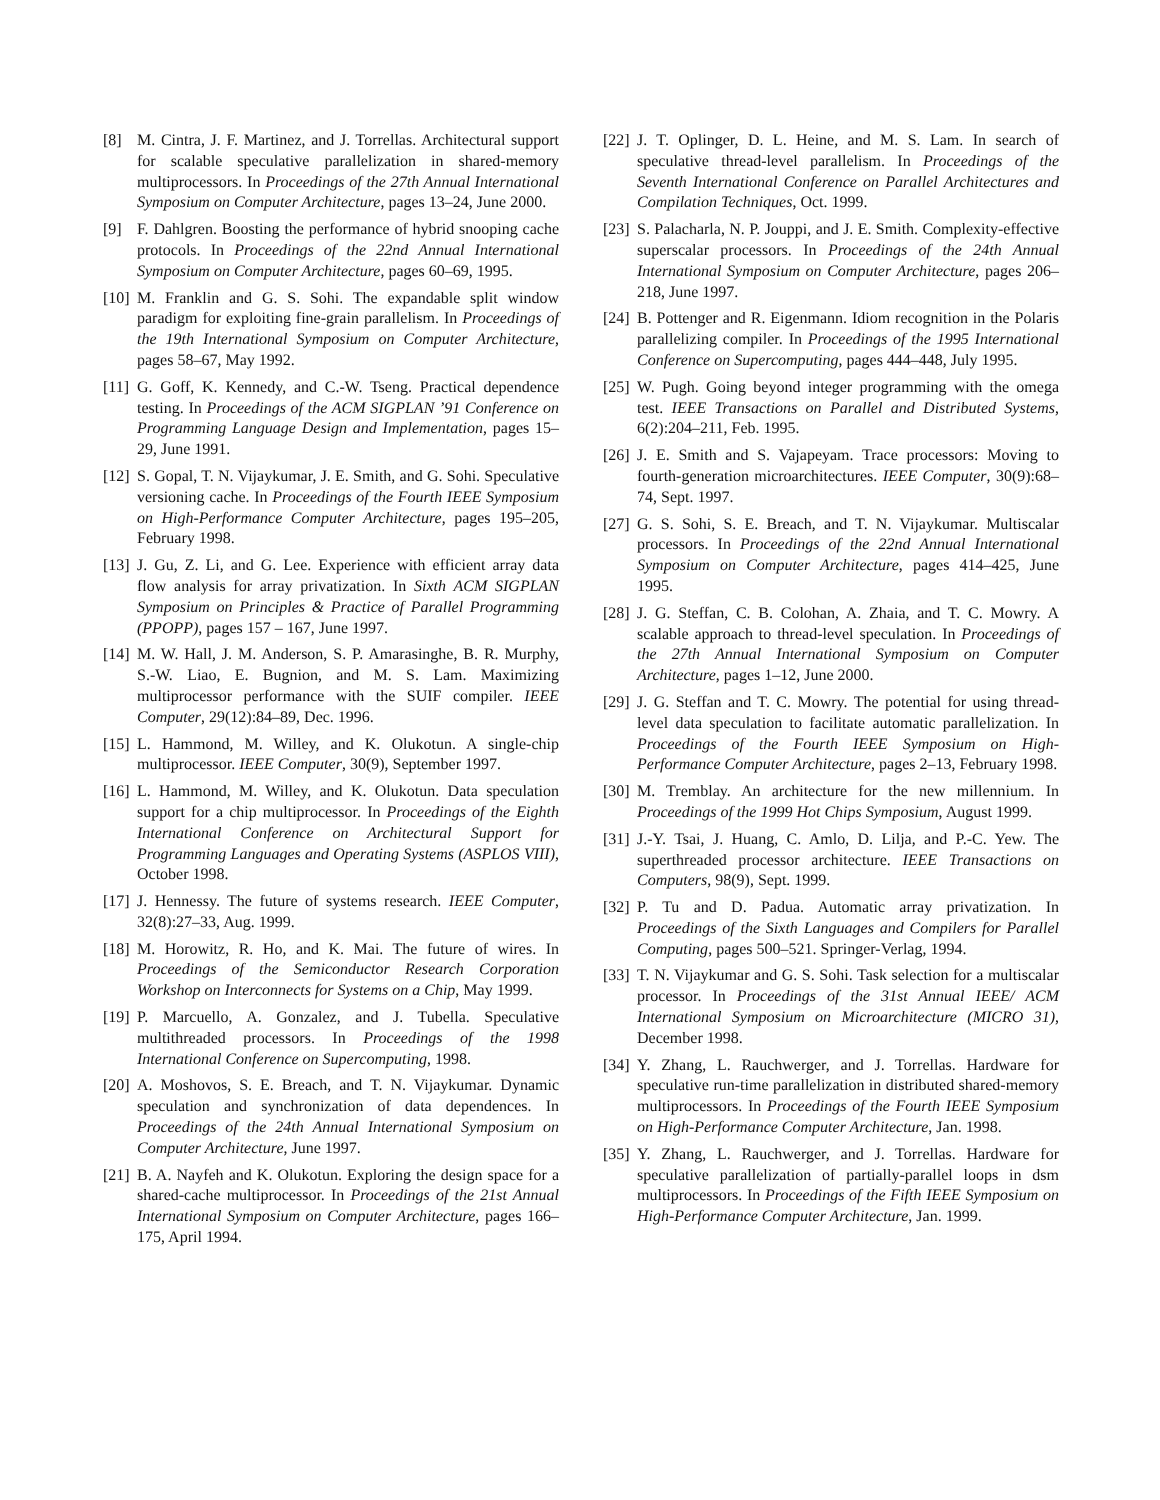[8] M. Cintra, J. F. Martinez, and J. Torrellas. Architectural support for scalable speculative parallelization in shared-memory multiprocessors. In Proceedings of the 27th Annual International Symposium on Computer Architecture, pages 13–24, June 2000.
[9] F. Dahlgren. Boosting the performance of hybrid snooping cache protocols. In Proceedings of the 22nd Annual International Symposium on Computer Architecture, pages 60–69, 1995.
[10] M. Franklin and G. S. Sohi. The expandable split window paradigm for exploiting fine-grain parallelism. In Proceedings of the 19th International Symposium on Computer Architecture, pages 58–67, May 1992.
[11] G. Goff, K. Kennedy, and C.-W. Tseng. Practical dependence testing. In Proceedings of the ACM SIGPLAN ’91 Conference on Programming Language Design and Implementation, pages 15–29, June 1991.
[12] S. Gopal, T. N. Vijaykumar, J. E. Smith, and G. Sohi. Speculative versioning cache. In Proceedings of the Fourth IEEE Symposium on High-Performance Computer Architecture, pages 195–205, February 1998.
[13] J. Gu, Z. Li, and G. Lee. Experience with efficient array data flow analysis for array privatization. In Sixth ACM SIGPLAN Symposium on Principles & Practice of Parallel Programming (PPOPP), pages 157 – 167, June 1997.
[14] M. W. Hall, J. M. Anderson, S. P. Amarasinghe, B. R. Murphy, S.-W. Liao, E. Bugnion, and M. S. Lam. Maximizing multiprocessor performance with the SUIF compiler. IEEE Computer, 29(12):84–89, Dec. 1996.
[15] L. Hammond, M. Willey, and K. Olukotun. A single-chip multiprocessor. IEEE Computer, 30(9), September 1997.
[16] L. Hammond, M. Willey, and K. Olukotun. Data speculation support for a chip multiprocessor. In Proceedings of the Eighth International Conference on Architectural Support for Programming Languages and Operating Systems (ASPLOS VIII), October 1998.
[17] J. Hennessy. The future of systems research. IEEE Computer, 32(8):27–33, Aug. 1999.
[18] M. Horowitz, R. Ho, and K. Mai. The future of wires. In Proceedings of the Semiconductor Research Corporation Workshop on Interconnects for Systems on a Chip, May 1999.
[19] P. Marcuello, A. Gonzalez, and J. Tubella. Speculative multithreaded processors. In Proceedings of the 1998 International Conference on Supercomputing, 1998.
[20] A. Moshovos, S. E. Breach, and T. N. Vijaykumar. Dynamic speculation and synchronization of data dependences. In Proceedings of the 24th Annual International Symposium on Computer Architecture, June 1997.
[21] B. A. Nayfeh and K. Olukotun. Exploring the design space for a shared-cache multiprocessor. In Proceedings of the 21st Annual International Symposium on Computer Architecture, pages 166–175, April 1994.
[22] J. T. Oplinger, D. L. Heine, and M. S. Lam. In search of speculative thread-level parallelism. In Proceedings of the Seventh International Conference on Parallel Architectures and Compilation Techniques, Oct. 1999.
[23] S. Palacharla, N. P. Jouppi, and J. E. Smith. Complexity-effective superscalar processors. In Proceedings of the 24th Annual International Symposium on Computer Architecture, pages 206–218, June 1997.
[24] B. Pottenger and R. Eigenmann. Idiom recognition in the Polaris parallelizing compiler. In Proceedings of the 1995 International Conference on Supercomputing, pages 444–448, July 1995.
[25] W. Pugh. Going beyond integer programming with the omega test. IEEE Transactions on Parallel and Distributed Systems, 6(2):204–211, Feb. 1995.
[26] J. E. Smith and S. Vajapeyam. Trace processors: Moving to fourth-generation microarchitectures. IEEE Computer, 30(9):68–74, Sept. 1997.
[27] G. S. Sohi, S. E. Breach, and T. N. Vijaykumar. Multiscalar processors. In Proceedings of the 22nd Annual International Symposium on Computer Architecture, pages 414–425, June 1995.
[28] J. G. Steffan, C. B. Colohan, A. Zhaia, and T. C. Mowry. A scalable approach to thread-level speculation. In Proceedings of the 27th Annual International Symposium on Computer Architecture, pages 1–12, June 2000.
[29] J. G. Steffan and T. C. Mowry. The potential for using thread-level data speculation to facilitate automatic parallelization. In Proceedings of the Fourth IEEE Symposium on High-Performance Computer Architecture, pages 2–13, February 1998.
[30] M. Tremblay. An architecture for the new millennium. In Proceedings of the 1999 Hot Chips Symposium, August 1999.
[31] J.-Y. Tsai, J. Huang, C. Amlo, D. Lilja, and P.-C. Yew. The superthreaded processor architecture. IEEE Transactions on Computers, 98(9), Sept. 1999.
[32] P. Tu and D. Padua. Automatic array privatization. In Proceedings of the Sixth Languages and Compilers for Parallel Computing, pages 500–521. Springer-Verlag, 1994.
[33] T. N. Vijaykumar and G. S. Sohi. Task selection for a multiscalar processor. In Proceedings of the 31st Annual IEEE/ ACM International Symposium on Microarchitecture (MICRO 31), December 1998.
[34] Y. Zhang, L. Rauchwerger, and J. Torrellas. Hardware for speculative run-time parallelization in distributed shared-memory multiprocessors. In Proceedings of the Fourth IEEE Symposium on High-Performance Computer Architecture, Jan. 1998.
[35] Y. Zhang, L. Rauchwerger, and J. Torrellas. Hardware for speculative parallelization of partially-parallel loops in dsm multiprocessors. In Proceedings of the Fifth IEEE Symposium on High-Performance Computer Architecture, Jan. 1999.